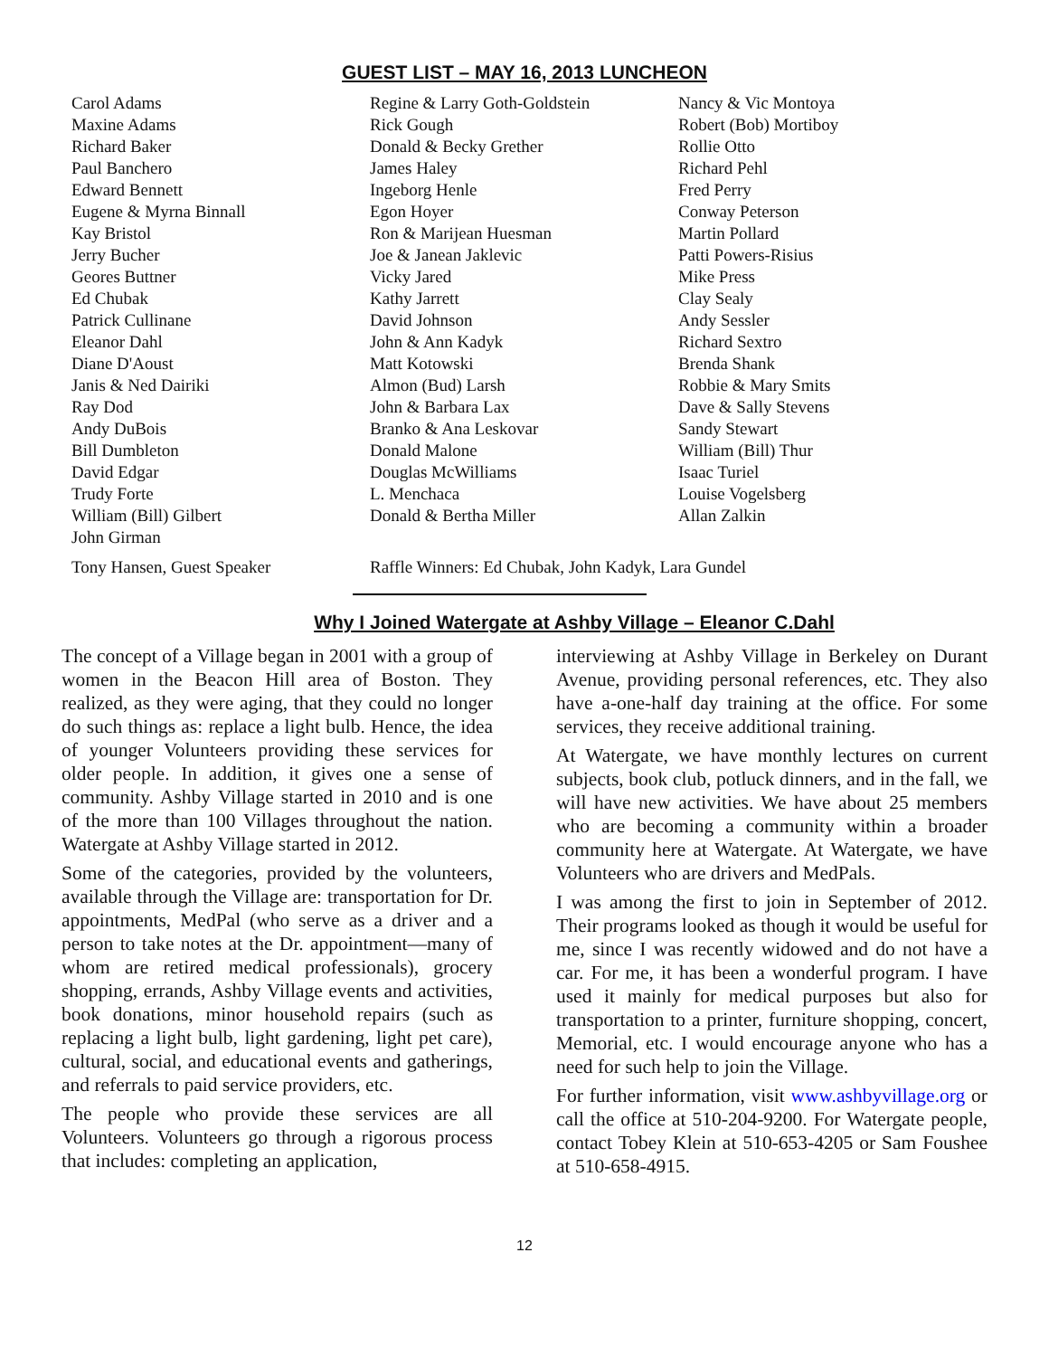GUEST LIST – MAY 16, 2013 LUNCHEON
Carol Adams
Maxine Adams
Richard Baker
Paul Banchero
Edward Bennett
Eugene & Myrna Binnall
Kay Bristol
Jerry Bucher
Geores Buttner
Ed Chubak
Patrick Cullinane
Eleanor Dahl
Diane D'Aoust
Janis & Ned Dairiki
Ray Dod
Andy DuBois
Bill Dumbleton
David Edgar
Trudy Forte
William (Bill) Gilbert
John Girman
Regine & Larry Goth-Goldstein
Rick Gough
Donald & Becky Grether
James Haley
Ingeborg Henle
Egon Hoyer
Ron & Marijean Huesman
Joe & Janean Jaklevic
Vicky Jared
Kathy Jarrett
David Johnson
John & Ann Kadyk
Matt Kotowski
Almon (Bud) Larsh
John & Barbara Lax
Branko & Ana Leskovar
Donald Malone
Douglas McWilliams
L. Menchaca
Donald & Bertha Miller
Nancy & Vic Montoya
Robert (Bob) Mortiboy
Rollie Otto
Richard Pehl
Fred Perry
Conway Peterson
Martin Pollard
Patti Powers-Risius
Mike Press
Clay Sealy
Andy Sessler
Richard Sextro
Brenda Shank
Robbie & Mary Smits
Dave & Sally Stevens
Sandy Stewart
William (Bill) Thur
Isaac Turiel
Louise Vogelsberg
Allan Zalkin
Tony Hansen, Guest Speaker Raffle Winners: Ed Chubak, John Kadyk, Lara Gundel
Why I Joined Watergate at Ashby Village – Eleanor C.Dahl
The concept of a Village began in 2001 with a group of women in the Beacon Hill area of Boston. They realized, as they were aging, that they could no longer do such things as: replace a light bulb. Hence, the idea of younger Volunteers providing these services for older people. In addition, it gives one a sense of community. Ashby Village started in 2010 and is one of the more than 100 Villages throughout the nation. Watergate at Ashby Village started in 2012.
Some of the categories, provided by the volunteers, available through the Village are: transportation for Dr. appointments, MedPal (who serve as a driver and a person to take notes at the Dr. appointment—many of whom are retired medical professionals), grocery shopping, errands, Ashby Village events and activities, book donations, minor household repairs (such as replacing a light bulb, light gardening, light pet care), cultural, social, and educational events and gatherings, and referrals to paid service providers, etc.
The people who provide these services are all Volunteers. Volunteers go through a rigorous process that includes: completing an application,
interviewing at Ashby Village in Berkeley on Durant Avenue, providing personal references, etc. They also have a-one-half day training at the office. For some services, they receive additional training.
At Watergate, we have monthly lectures on current subjects, book club, potluck dinners, and in the fall, we will have new activities. We have about 25 members who are becoming a community within a broader community here at Watergate. At Watergate, we have Volunteers who are drivers and MedPals.
I was among the first to join in September of 2012. Their programs looked as though it would be useful for me, since I was recently widowed and do not have a car. For me, it has been a wonderful program. I have used it mainly for medical purposes but also for transportation to a printer, furniture shopping, concert, Memorial, etc. I would encourage anyone who has a need for such help to join the Village.
For further information, visit www.ashbyvillage.org or call the office at 510-204-9200. For Watergate people, contact Tobey Klein at 510-653-4205 or Sam Foushee at 510-658-4915.
12